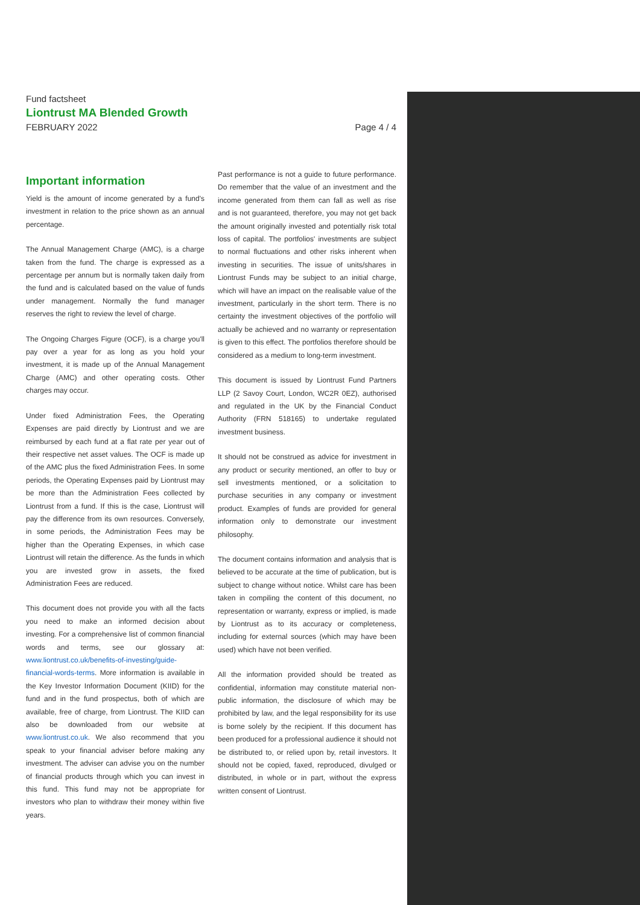Fund factsheet
Liontrust MA Blended Growth
FEBRUARY 2022 Page 4 / 4
Important information
Yield is the amount of income generated by a fund's investment in relation to the price shown as an annual percentage.
The Annual Management Charge (AMC), is a charge taken from the fund. The charge is expressed as a percentage per annum but is normally taken daily from the fund and is calculated based on the value of funds under management. Normally the fund manager reserves the right to review the level of charge.
The Ongoing Charges Figure (OCF), is a charge you'll pay over a year for as long as you hold your investment, it is made up of the Annual Management Charge (AMC) and other operating costs. Other charges may occur.
Under fixed Administration Fees, the Operating Expenses are paid directly by Liontrust and we are reimbursed by each fund at a flat rate per year out of their respective net asset values. The OCF is made up of the AMC plus the fixed Administration Fees. In some periods, the Operating Expenses paid by Liontrust may be more than the Administration Fees collected by Liontrust from a fund. If this is the case, Liontrust will pay the difference from its own resources. Conversely, in some periods, the Administration Fees may be higher than the Operating Expenses, in which case Liontrust will retain the difference. As the funds in which you are invested grow in assets, the fixed Administration Fees are reduced.
This document does not provide you with all the facts you need to make an informed decision about investing. For a comprehensive list of common financial words and terms, see our glossary at: www.liontrust.co.uk/benefits-of-investing/guide-financial-words-terms. More information is available in the Key Investor Information Document (KIID) for the fund and in the fund prospectus, both of which are available, free of charge, from Liontrust. The KIID can also be downloaded from our website at www.liontrust.co.uk. We also recommend that you speak to your financial adviser before making any investment. The adviser can advise you on the number of financial products through which you can invest in this fund. This fund may not be appropriate for investors who plan to withdraw their money within five years.
Past performance is not a guide to future performance. Do remember that the value of an investment and the income generated from them can fall as well as rise and is not guaranteed, therefore, you may not get back the amount originally invested and potentially risk total loss of capital. The portfolios' investments are subject to normal fluctuations and other risks inherent when investing in securities. The issue of units/shares in Liontrust Funds may be subject to an initial charge, which will have an impact on the realisable value of the investment, particularly in the short term. There is no certainty the investment objectives of the portfolio will actually be achieved and no warranty or representation is given to this effect. The portfolios therefore should be considered as a medium to long-term investment.
This document is issued by Liontrust Fund Partners LLP (2 Savoy Court, London, WC2R 0EZ), authorised and regulated in the UK by the Financial Conduct Authority (FRN 518165) to undertake regulated investment business.
It should not be construed as advice for investment in any product or security mentioned, an offer to buy or sell investments mentioned, or a solicitation to purchase securities in any company or investment product. Examples of funds are provided for general information only to demonstrate our investment philosophy.
The document contains information and analysis that is believed to be accurate at the time of publication, but is subject to change without notice. Whilst care has been taken in compiling the content of this document, no representation or warranty, express or implied, is made by Liontrust as to its accuracy or completeness, including for external sources (which may have been used) which have not been verified.
All the information provided should be treated as confidential, information may constitute material non-public information, the disclosure of which may be prohibited by law, and the legal responsibility for its use is borne solely by the recipient. If this document has been produced for a professional audience it should not be distributed to, or relied upon by, retail investors. It should not be copied, faxed, reproduced, divulged or distributed, in whole or in part, without the express written consent of Liontrust.